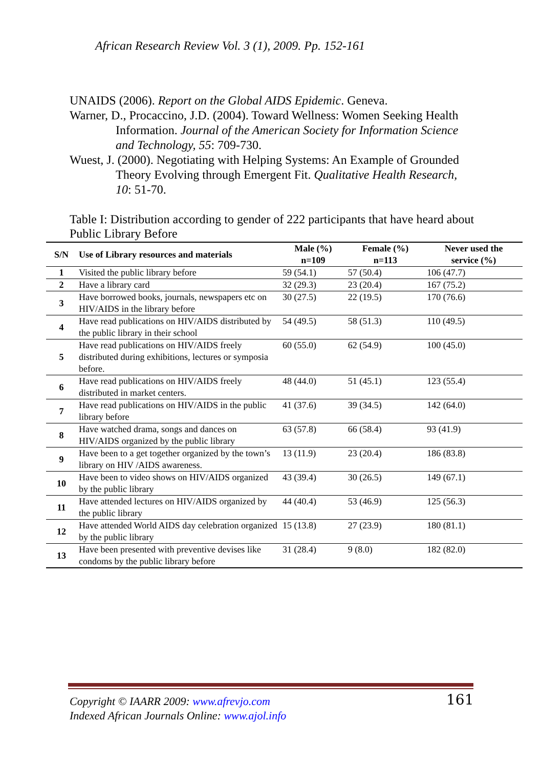African Research Review Vol. 3 (1), 2009. Pp. 152-161
UNAIDS (2006). Report on the Global AIDS Epidemic. Geneva.
Warner, D., Procaccino, J.D. (2004). Toward Wellness: Women Seeking Health Information. Journal of the American Society for Information Science and Technology, 55: 709-730.
Wuest, J. (2000). Negotiating with Helping Systems: An Example of Grounded Theory Evolving through Emergent Fit. Qualitative Health Research, 10: 51-70.
Table I: Distribution according to gender of 222 participants that have heard about Public Library Before
| S/N | Use of Library resources and materials | Male (%) n=109 | Female (%) n=113 | Never used the service (%) |
| --- | --- | --- | --- | --- |
| 1 | Visited the public library before | 59 (54.1) | 57 (50.4) | 106 (47.7) |
| 2 | Have a library card | 32 (29.3) | 23 (20.4) | 167 (75.2) |
| 3 | Have borrowed books, journals, newspapers etc on HIV/AIDS in the library before | 30 (27.5) | 22 (19.5) | 170 (76.6) |
| 4 | Have read publications on HIV/AIDS distributed by the public library in their school | 54 (49.5) | 58 (51.3) | 110 (49.5) |
| 5 | Have read publications on HIV/AIDS freely distributed during exhibitions, lectures or symposia before. | 60 (55.0) | 62 (54.9) | 100 (45.0) |
| 6 | Have read publications on HIV/AIDS freely distributed in market centers. | 48 (44.0) | 51 (45.1) | 123 (55.4) |
| 7 | Have read publications on HIV/AIDS in the public library before | 41 (37.6) | 39 (34.5) | 142 (64.0) |
| 8 | Have watched drama, songs and dances on HIV/AIDS organized by the public library | 63 (57.8) | 66 (58.4) | 93 (41.9) |
| 9 | Have been to a get together organized by the town’s library on HIV /AIDS awareness. | 13 (11.9) | 23 (20.4) | 186 (83.8) |
| 10 | Have been to video shows on HIV/AIDS organized by the public library | 43 (39.4) | 30 (26.5) | 149 (67.1) |
| 11 | Have attended lectures on HIV/AIDS organized by the public library | 44 (40.4) | 53 (46.9) | 125 (56.3) |
| 12 | Have attended World AIDS day celebration organized by the public library | 15 (13.8) | 27 (23.9) | 180 (81.1) |
| 13 | Have been presented with preventive devises like condoms by the public library before | 31 (28.4) | 9 (8.0) | 182 (82.0) |
Copyright © IAARR 2009: www.afrevjo.com
Indexed African Journals Online: www.ajol.info
161